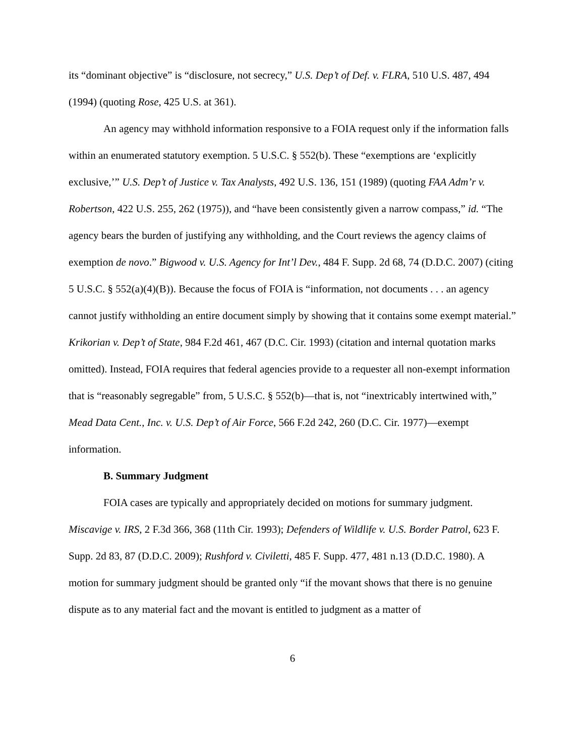its “dominant objective” is “disclosure, not secrecy,” U.S. Dep’t of Def. v. FLRA, 510 U.S. 487, 494 (1994) (quoting Rose, 425 U.S. at 361).
An agency may withhold information responsive to a FOIA request only if the information falls within an enumerated statutory exemption. 5 U.S.C. § 552(b). These “exemptions are ‘explicitly exclusive,’” U.S. Dep’t of Justice v. Tax Analysts, 492 U.S. 136, 151 (1989) (quoting FAA Adm’r v. Robertson, 422 U.S. 255, 262 (1975)), and “have been consistently given a narrow compass,” id. “The agency bears the burden of justifying any withholding, and the Court reviews the agency claims of exemption de novo.” Bigwood v. U.S. Agency for Int’l Dev., 484 F. Supp. 2d 68, 74 (D.D.C. 2007) (citing 5 U.S.C. § 552(a)(4)(B)). Because the focus of FOIA is “information, not documents . . . an agency cannot justify withholding an entire document simply by showing that it contains some exempt material.” Krikorian v. Dep’t of State, 984 F.2d 461, 467 (D.C. Cir. 1993) (citation and internal quotation marks omitted). Instead, FOIA requires that federal agencies provide to a requester all non-exempt information that is “reasonably segregable” from, 5 U.S.C. § 552(b)—that is, not “inextricably intertwined with,” Mead Data Cent., Inc. v. U.S. Dep’t of Air Force, 566 F.2d 242, 260 (D.C. Cir. 1977)—exempt information.
B. Summary Judgment
FOIA cases are typically and appropriately decided on motions for summary judgment. Miscavige v. IRS, 2 F.3d 366, 368 (11th Cir. 1993); Defenders of Wildlife v. U.S. Border Patrol, 623 F. Supp. 2d 83, 87 (D.D.C. 2009); Rushford v. Civiletti, 485 F. Supp. 477, 481 n.13 (D.D.C. 1980). A motion for summary judgment should be granted only “if the movant shows that there is no genuine dispute as to any material fact and the movant is entitled to judgment as a matter of
6